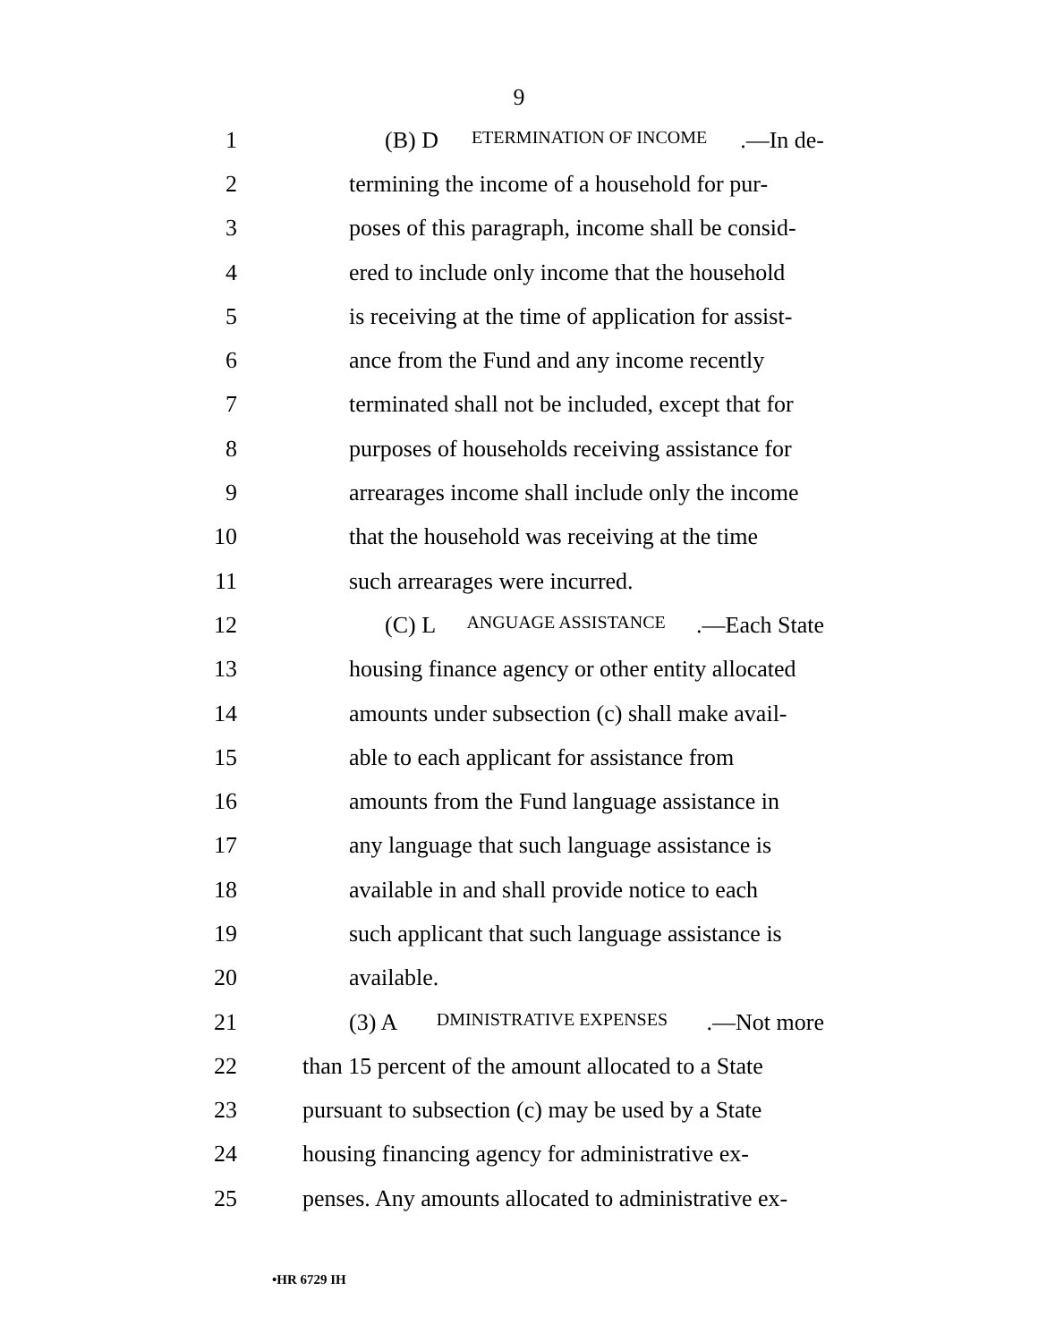9
1 (B) D ETERMINATION OF INCOME.—In de-
2 termining the income of a household for pur-
3 poses of this paragraph, income shall be consid-
4 ered to include only income that the household
5 is receiving at the time of application for assist-
6 ance from the Fund and any income recently
7 terminated shall not be included, except that for
8 purposes of households receiving assistance for
9 arrearages income shall include only the income
10 that the household was receiving at the time
11 such arrearages were incurred.
12 (C) L ANGUAGE ASSISTANCE.—Each State
13 housing finance agency or other entity allocated
14 amounts under subsection (c) shall make avail-
15 able to each applicant for assistance from
16 amounts from the Fund language assistance in
17 any language that such language assistance is
18 available in and shall provide notice to each
19 such applicant that such language assistance is
20 available.
21 (3) A DMINISTRATIVE EXPENSES.—Not more
22 than 15 percent of the amount allocated to a State
23 pursuant to subsection (c) may be used by a State
24 housing financing agency for administrative ex-
25 penses. Any amounts allocated to administrative ex-
•HR 6729 IH